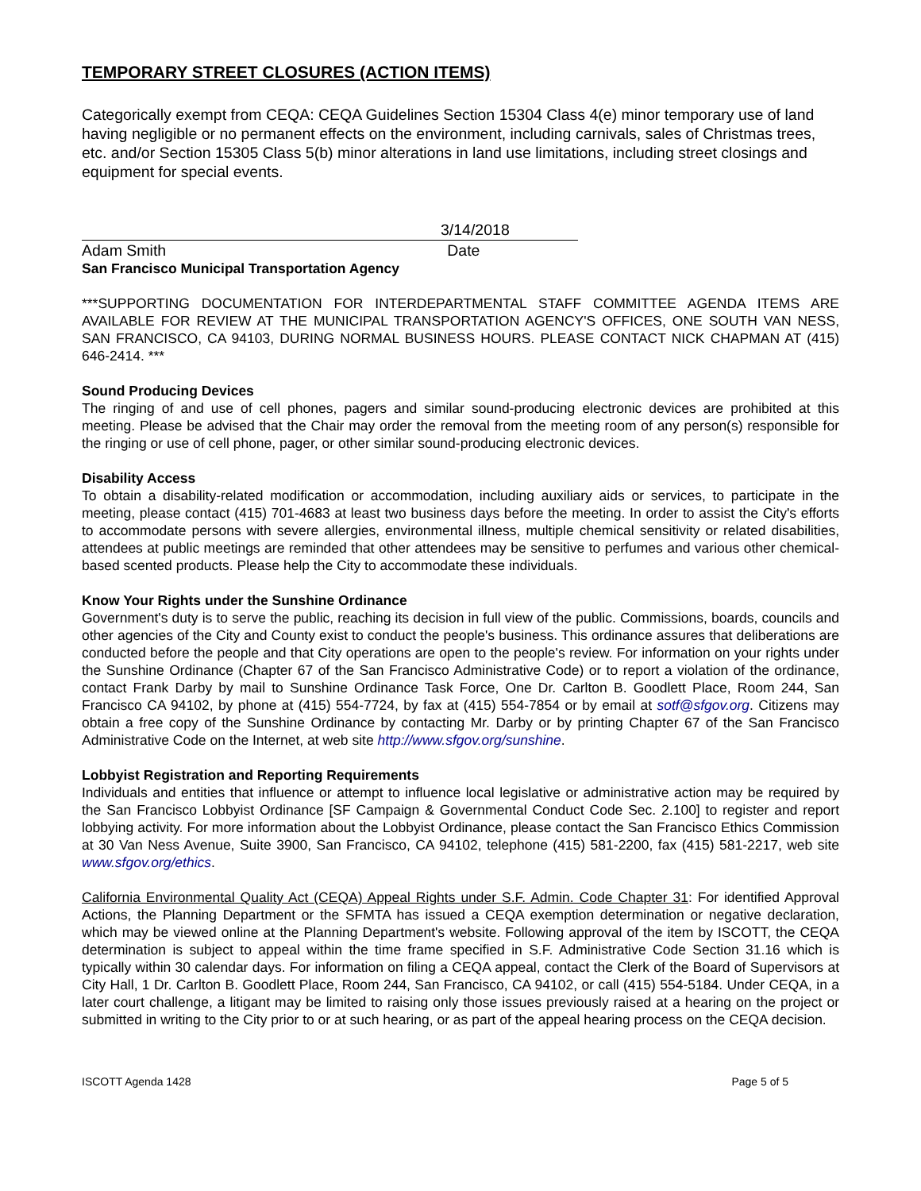TEMPORARY STREET CLOSURES (ACTION ITEMS)
Categorically exempt from CEQA: CEQA Guidelines Section 15304 Class 4(e) minor temporary use of land having negligible or no permanent effects on the environment, including carnivals, sales of Christmas trees, etc. and/or Section 15305 Class 5(b) minor alterations in land use limitations, including street closings and equipment for special events.
3/14/2018
Adam Smith Date
San Francisco Municipal Transportation Agency
***SUPPORTING DOCUMENTATION FOR INTERDEPARTMENTAL STAFF COMMITTEE AGENDA ITEMS ARE AVAILABLE FOR REVIEW AT THE MUNICIPAL TRANSPORTATION AGENCY'S OFFICES, ONE SOUTH VAN NESS, SAN FRANCISCO, CA 94103, DURING NORMAL BUSINESS HOURS. PLEASE CONTACT NICK CHAPMAN AT (415) 646-2414. ***
Sound Producing Devices
The ringing of and use of cell phones, pagers and similar sound-producing electronic devices are prohibited at this meeting. Please be advised that the Chair may order the removal from the meeting room of any person(s) responsible for the ringing or use of cell phone, pager, or other similar sound-producing electronic devices.
Disability Access
To obtain a disability-related modification or accommodation, including auxiliary aids or services, to participate in the meeting, please contact (415) 701-4683 at least two business days before the meeting. In order to assist the City's efforts to accommodate persons with severe allergies, environmental illness, multiple chemical sensitivity or related disabilities, attendees at public meetings are reminded that other attendees may be sensitive to perfumes and various other chemical-based scented products. Please help the City to accommodate these individuals.
Know Your Rights under the Sunshine Ordinance
Government's duty is to serve the public, reaching its decision in full view of the public. Commissions, boards, councils and other agencies of the City and County exist to conduct the people's business. This ordinance assures that deliberations are conducted before the people and that City operations are open to the people's review. For information on your rights under the Sunshine Ordinance (Chapter 67 of the San Francisco Administrative Code) or to report a violation of the ordinance, contact Frank Darby by mail to Sunshine Ordinance Task Force, One Dr. Carlton B. Goodlett Place, Room 244, San Francisco CA 94102, by phone at (415) 554-7724, by fax at (415) 554-7854 or by email at sotf@sfgov.org. Citizens may obtain a free copy of the Sunshine Ordinance by contacting Mr. Darby or by printing Chapter 67 of the San Francisco Administrative Code on the Internet, at web site http://www.sfgov.org/sunshine.
Lobbyist Registration and Reporting Requirements
Individuals and entities that influence or attempt to influence local legislative or administrative action may be required by the San Francisco Lobbyist Ordinance [SF Campaign & Governmental Conduct Code Sec. 2.100] to register and report lobbying activity. For more information about the Lobbyist Ordinance, please contact the San Francisco Ethics Commission at 30 Van Ness Avenue, Suite 3900, San Francisco, CA 94102, telephone (415) 581-2200, fax (415) 581-2217, web site www.sfgov.org/ethics.
California Environmental Quality Act (CEQA) Appeal Rights under S.F. Admin. Code Chapter 31: For identified Approval Actions, the Planning Department or the SFMTA has issued a CEQA exemption determination or negative declaration, which may be viewed online at the Planning Department's website. Following approval of the item by ISCOTT, the CEQA determination is subject to appeal within the time frame specified in S.F. Administrative Code Section 31.16 which is typically within 30 calendar days. For information on filing a CEQA appeal, contact the Clerk of the Board of Supervisors at City Hall, 1 Dr. Carlton B. Goodlett Place, Room 244, San Francisco, CA 94102, or call (415) 554-5184. Under CEQA, in a later court challenge, a litigant may be limited to raising only those issues previously raised at a hearing on the project or submitted in writing to the City prior to or at such hearing, or as part of the appeal hearing process on the CEQA decision.
ISCOTT Agenda 1428 Page 5 of 5